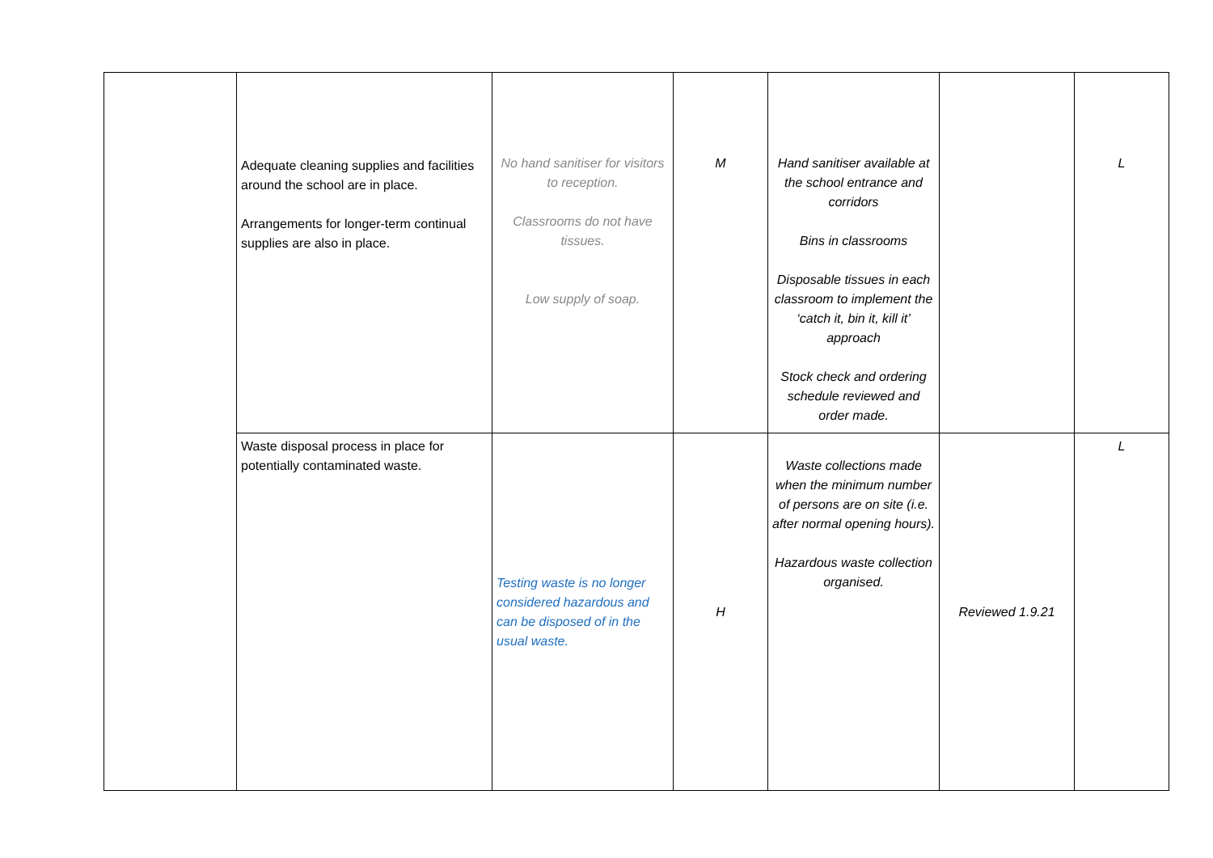| | Adequate cleaning supplies and facilities around the school are in place. Arrangements for longer-term continual supplies are also in place. | No hand sanitiser for visitors to reception. Classrooms do not have tissues. Low supply of soap. | M | Hand sanitiser available at the school entrance and corridors Bins in classrooms Disposable tissues in each classroom to implement the ‘catch it, bin it, kill it’ approach Stock check and ordering schedule reviewed and order made. | | L |
| | Waste disposal process in place for potentially contaminated waste. | Testing waste is no longer considered hazardous and can be disposed of in the usual waste. | H | Waste collections made when the minimum number of persons are on site (i.e. after normal opening hours). Hazardous waste collection organised. | Reviewed 1.9.21 | L |